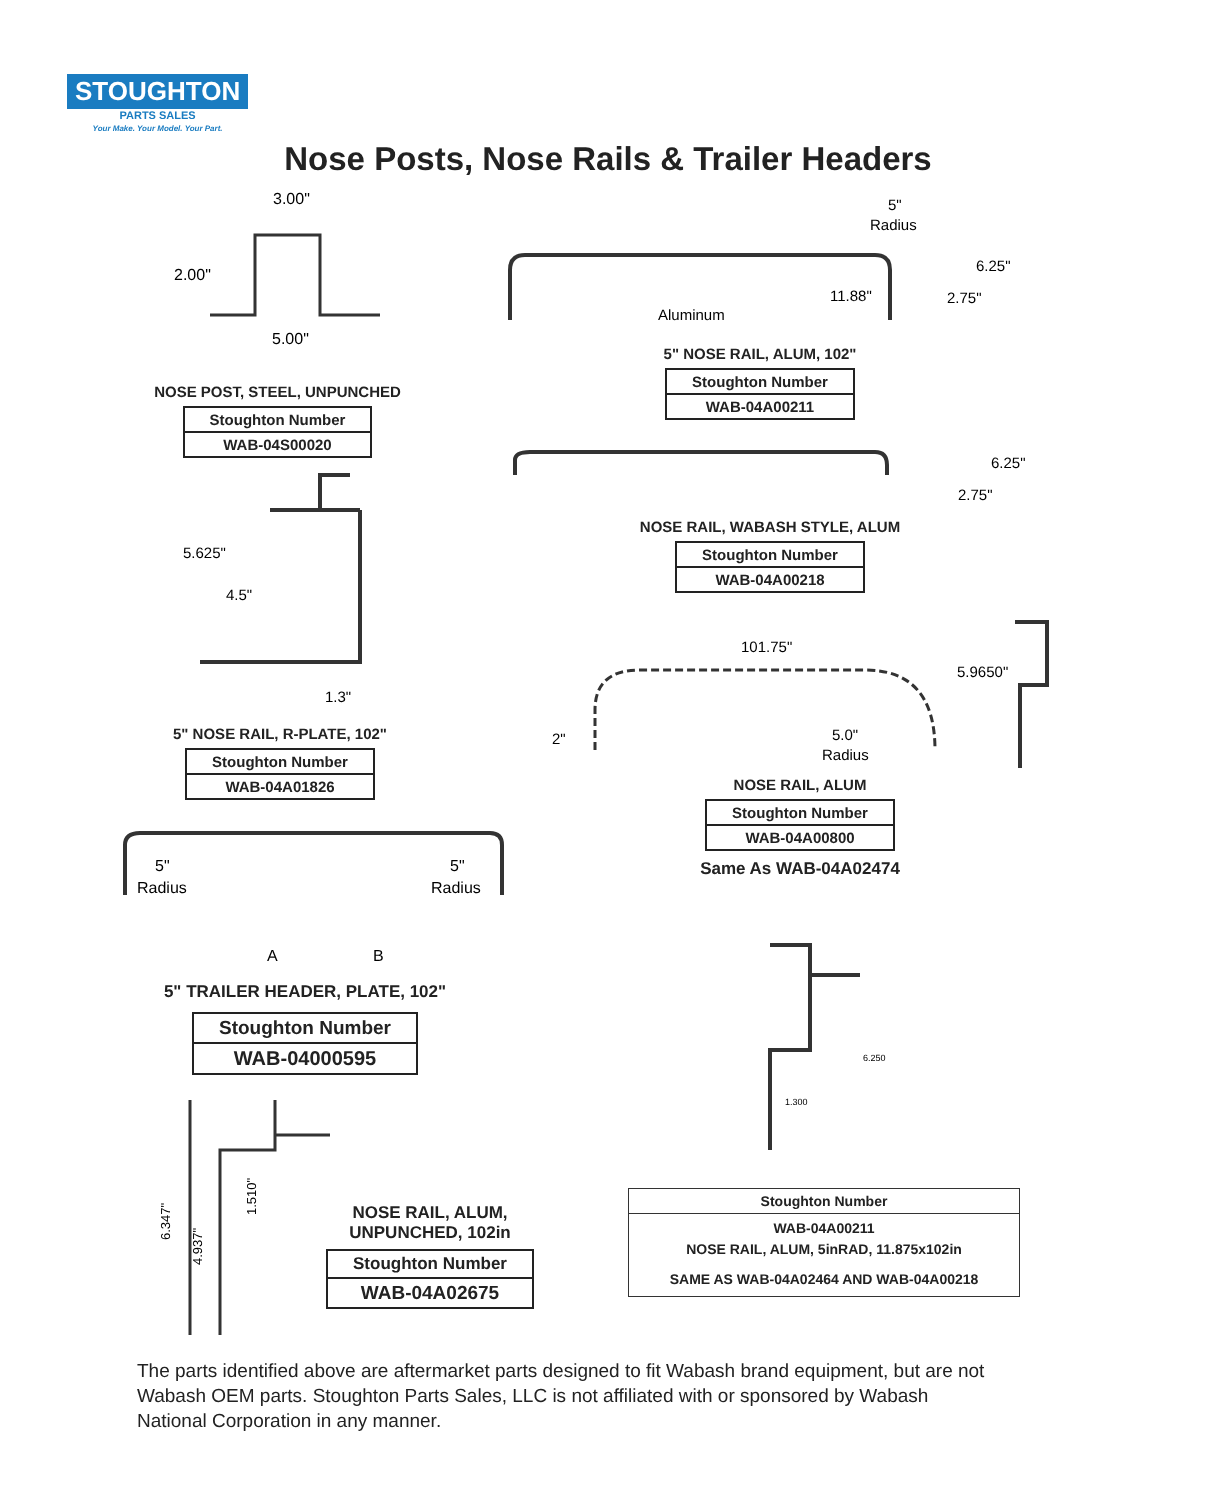STOUGHTON
PARTS SALES
Your Make. Your Model. Your Part.
Nose Posts, Nose Rails & Trailer Headers
3.00"
2.00"
5.00"
NOSE POST, STEEL, UNPUNCHED
| Stoughton Number |
| --- |
| WAB-04S00020 |
5.625"
4.5"
1.3"
5" NOSE RAIL, R-PLATE, 102"
| Stoughton Number |
| --- |
| WAB-04A01826 |
5"
Radius
5"
Radius
A
B
5" TRAILER HEADER, PLATE, 102"
| Stoughton Number |
| --- |
| WAB-04000595 |
6.347"
4.937"
1.510"
NOSE RAIL, ALUM,
UNPUNCHED, 102in
| Stoughton Number |
| --- |
| WAB-04A02675 |
5"
Radius
Aluminum
11.88"
6.25"
2.75"
5" NOSE RAIL, ALUM, 102"
| Stoughton Number |
| --- |
| WAB-04A00211 |
6.25"
2.75"
NOSE RAIL, WABASH STYLE, ALUM
| Stoughton Number |
| --- |
| WAB-04A00218 |
101.75"
5.9650"
2"
5.0"
Radius
NOSE RAIL, ALUM
| Stoughton Number |
| --- |
| WAB-04A00800 |
Same As WAB-04A02474
6.250
1.300
| Stoughton Number |
| --- |
| WAB-04A00211 NOSE RAIL, ALUM, 5inRAD, 11.875x102in SAME AS WAB-04A02464 AND WAB-04A00218 |
The parts identified above are aftermarket parts designed to fit Wabash brand equipment, but are not Wabash OEM parts. Stoughton Parts Sales, LLC is not affiliated with or sponsored by Wabash National Corporation in any manner.